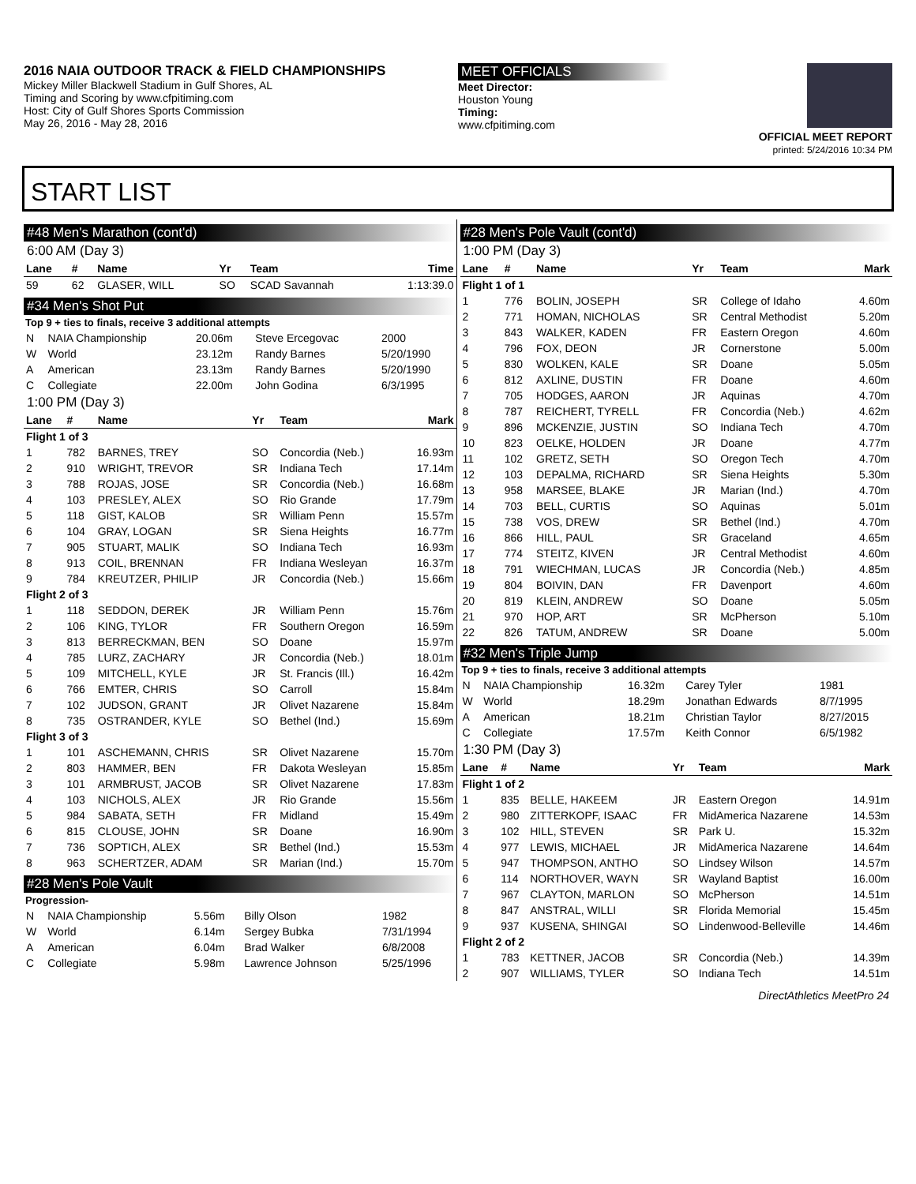2016 NAIA OUTDOOR TRACK & FIELD CHAMPIONSHIPS
Mickey Miller Blackwell Stadium in Gulf Shores, AL
Timing and Scoring by www.cfpitiming.com
Host: City of Gulf Shores Sports Commission
May 26, 2016 - May 28, 2016
MEET OFFICIALS
Meet Director:
Houston Young
Timing:
www.cfpitiming.com
OFFICIAL MEET REPORT
printed: 5/24/2016 10:34 PM
START LIST
#48 Men's Marathon (cont'd)
6:00 AM (Day 3)
| Lane | # | Name | Yr | Team | Time |
| --- | --- | --- | --- | --- | --- |
| 59 | 62 | GLASER, WILL | SO | SCAD Savannah | 1:13:39.0 |
#34 Men's Shot Put
Top 9 + ties to finals, receive 3 additional attempts
| N | NAIA Championship | 20.06m | Steve Ercegovac | 2000 |
| W | World | 23.12m | Randy Barnes | 5/20/1990 |
| A | American | 23.13m | Randy Barnes | 5/20/1990 |
| C | Collegiate | 22.00m | John Godina | 6/3/1995 |
1:00 PM (Day 3)
| Lane | # | Name | Yr | Team | Mark |
| --- | --- | --- | --- | --- | --- |
| Flight 1 of 3 | | | | | |
| 1 | 782 | BARNES, TREY | SO | Concordia (Neb.) | 16.93m |
| 2 | 910 | WRIGHT, TREVOR | SR | Indiana Tech | 17.14m |
| 3 | 788 | ROJAS, JOSE | SR | Concordia (Neb.) | 16.68m |
| 4 | 103 | PRESLEY, ALEX | SO | Rio Grande | 17.79m |
| 5 | 118 | GIST, KALOB | SR | William Penn | 15.57m |
| 6 | 104 | GRAY, LOGAN | SR | Siena Heights | 16.77m |
| 7 | 905 | STUART, MALIK | SO | Indiana Tech | 16.93m |
| 8 | 913 | COIL, BRENNAN | FR | Indiana Wesleyan | 16.37m |
| 9 | 784 | KREUTZER, PHILIP | JR | Concordia (Neb.) | 15.66m |
| Flight 2 of 3 | | | | | |
| 1 | 118 | SEDDON, DEREK | JR | William Penn | 15.76m |
| 2 | 106 | KING, TYLOR | FR | Southern Oregon | 16.59m |
| 3 | 813 | BERRECKMAN, BEN | SO | Doane | 15.97m |
| 4 | 785 | LURZ, ZACHARY | JR | Concordia (Neb.) | 18.01m |
| 5 | 109 | MITCHELL, KYLE | JR | St. Francis (Ill.) | 16.42m |
| 6 | 766 | EMTER, CHRIS | SO | Carroll | 15.84m |
| 7 | 102 | JUDSON, GRANT | JR | Olivet Nazarene | 15.84m |
| 8 | 735 | OSTRANDER, KYLE | SO | Bethel (Ind.) | 15.69m |
| Flight 3 of 3 | | | | | |
| 1 | 101 | ASCHEMANN, CHRIS | SR | Olivet Nazarene | 15.70m |
| 2 | 803 | HAMMER, BEN | FR | Dakota Wesleyan | 15.85m |
| 3 | 101 | ARMBRUST, JACOB | SR | Olivet Nazarene | 17.83m |
| 4 | 103 | NICHOLS, ALEX | JR | Rio Grande | 15.56m |
| 5 | 984 | SABATA, SETH | FR | Midland | 15.49m |
| 6 | 815 | CLOUSE, JOHN | SR | Doane | 16.90m |
| 7 | 736 | SOPTICH, ALEX | SR | Bethel (Ind.) | 15.53m |
| 8 | 963 | SCHERTZER, ADAM | SR | Marian (Ind.) | 15.70m |
#28 Men's Pole Vault
Progression-
| N | NAIA Championship | 5.56m | Billy Olson | 1982 |
| W | World | 6.14m | Sergey Bubka | 7/31/1994 |
| A | American | 6.04m | Brad Walker | 6/8/2008 |
| C | Collegiate | 5.98m | Lawrence Johnson | 5/25/1996 |
#28 Men's Pole Vault (cont'd)
1:00 PM (Day 3)
| Lane | # | Name | Yr | Team | Mark |
| --- | --- | --- | --- | --- | --- |
| Flight 1 of 1 | | | | | |
| 1 | 776 | BOLIN, JOSEPH | SR | College of Idaho | 4.60m |
| 2 | 771 | HOMAN, NICHOLAS | SR | Central Methodist | 5.20m |
| 3 | 843 | WALKER, KADEN | FR | Eastern Oregon | 4.60m |
| 4 | 796 | FOX, DEON | JR | Cornerstone | 5.00m |
| 5 | 830 | WOLKEN, KALE | SR | Doane | 5.05m |
| 6 | 812 | AXLINE, DUSTIN | FR | Doane | 4.60m |
| 7 | 705 | HODGES, AARON | JR | Aquinas | 4.70m |
| 8 | 787 | REICHERT, TYRELL | FR | Concordia (Neb.) | 4.62m |
| 9 | 896 | MCKENZIE, JUSTIN | SO | Indiana Tech | 4.70m |
| 10 | 823 | OELKE, HOLDEN | JR | Doane | 4.77m |
| 11 | 102 | GRETZ, SETH | SO | Oregon Tech | 4.70m |
| 12 | 103 | DEPALMA, RICHARD | SR | Siena Heights | 5.30m |
| 13 | 958 | MARSEE, BLAKE | JR | Marian (Ind.) | 4.70m |
| 14 | 703 | BELL, CURTIS | SO | Aquinas | 5.01m |
| 15 | 738 | VOS, DREW | SR | Bethel (Ind.) | 4.70m |
| 16 | 866 | HILL, PAUL | SR | Graceland | 4.65m |
| 17 | 774 | STEITZ, KIVEN | JR | Central Methodist | 4.60m |
| 18 | 791 | WIECHMAN, LUCAS | JR | Concordia (Neb.) | 4.85m |
| 19 | 804 | BOIVIN, DAN | FR | Davenport | 4.60m |
| 20 | 819 | KLEIN, ANDREW | SO | Doane | 5.05m |
| 21 | 970 | HOP, ART | SR | McPherson | 5.10m |
| 22 | 826 | TATUM, ANDREW | SR | Doane | 5.00m |
#32 Men's Triple Jump
Top 9 + ties to finals, receive 3 additional attempts
| N | NAIA Championship | 16.32m | Carey Tyler | 1981 |
| W | World | 18.29m | Jonathan Edwards | 8/7/1995 |
| A | American | 18.21m | Christian Taylor | 8/27/2015 |
| C | Collegiate | 17.57m | Keith Connor | 6/5/1982 |
1:30 PM (Day 3)
| Lane | # | Name | Yr | Team | Mark |
| --- | --- | --- | --- | --- | --- |
| Flight 1 of 2 | | | | | |
| 1 | 835 | BELLE, HAKEEM | JR | Eastern Oregon | 14.91m |
| 2 | 980 | ZITTERKOPF, ISAAC | FR | MidAmerica Nazarene | 14.53m |
| 3 | 102 | HILL, STEVEN | SR | Park U. | 15.32m |
| 4 | 977 | LEWIS, MICHAEL | JR | MidAmerica Nazarene | 14.64m |
| 5 | 947 | THOMPSON, ANTHO | SO | Lindsey Wilson | 14.57m |
| 6 | 114 | NORTHOVER, WAYN | SR | Wayland Baptist | 16.00m |
| 7 | 967 | CLAYTON, MARLON | SO | McPherson | 14.51m |
| 8 | 847 | ANSTRAL, WILLI | SR | Florida Memorial | 15.45m |
| 9 | 937 | KUSENA, SHINGAI | SO | Lindenwood-Belleville | 14.46m |
| Flight 2 of 2 | | | | | |
| 1 | 783 | KETTNER, JACOB | SR | Concordia (Neb.) | 14.39m |
| 2 | 907 | WILLIAMS, TYLER | SO | Indiana Tech | 14.51m |
DirectAthletics MeetPro 24